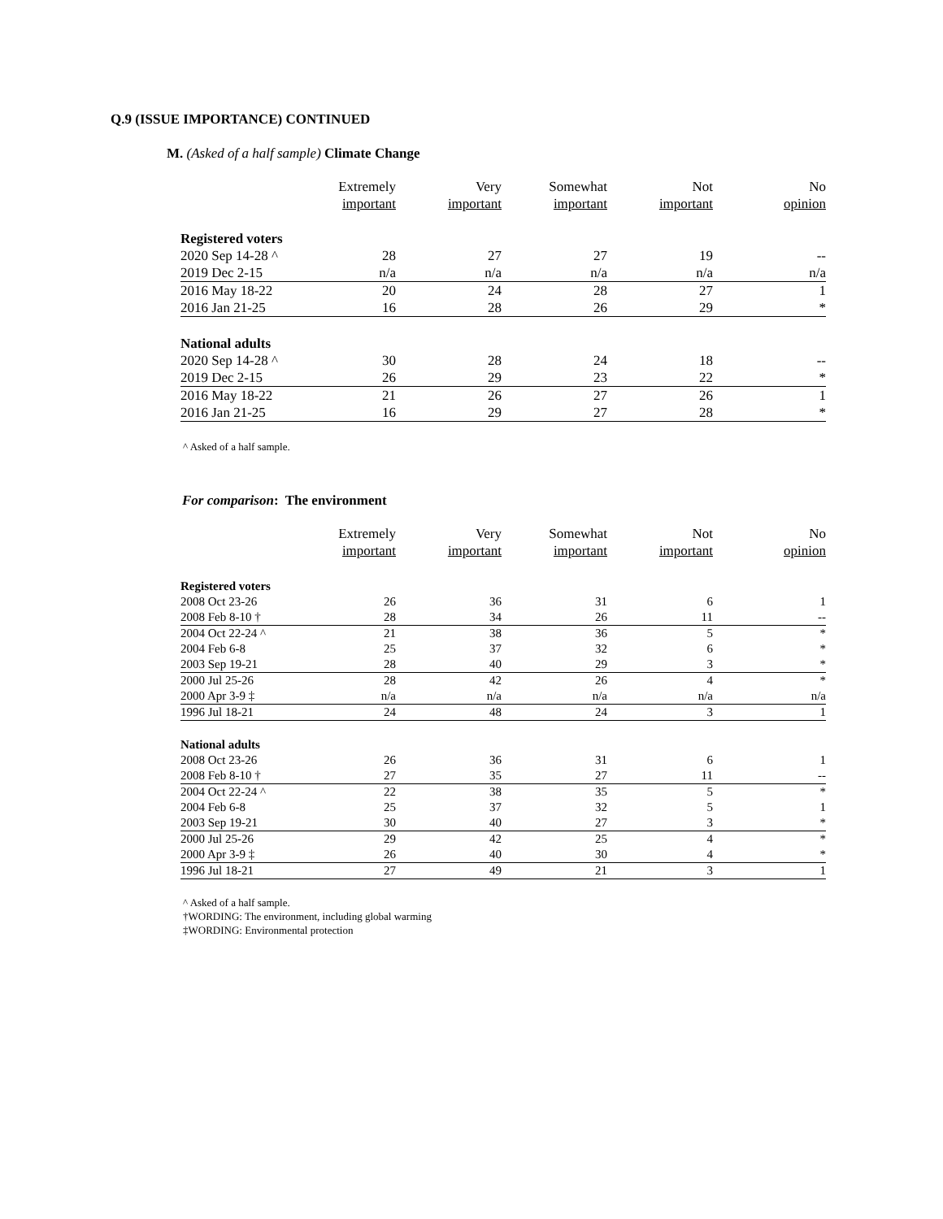Q.9 (ISSUE IMPORTANCE) CONTINUED
M. (Asked of a half sample) Climate Change
| | Extremely important | Very important | Somewhat important | Not important | No opinion |
| --- | --- | --- | --- | --- | --- |
| Registered voters | | | | | |
| 2020 Sep 14-28 ^ | 28 | 27 | 27 | 19 | -- |
| 2019 Dec 2-15 | n/a | n/a | n/a | n/a | n/a |
| 2016 May 18-22 | 20 | 24 | 28 | 27 | 1 |
| 2016 Jan 21-25 | 16 | 28 | 26 | 29 | * |
| National adults | | | | | |
| 2020 Sep 14-28 ^ | 30 | 28 | 24 | 18 | -- |
| 2019 Dec 2-15 | 26 | 29 | 23 | 22 | * |
| 2016 May 18-22 | 21 | 26 | 27 | 26 | 1 |
| 2016 Jan 21-25 | 16 | 29 | 27 | 28 | * |
^ Asked of a half sample.
For comparison: The environment
| | Extremely important | Very important | Somewhat important | Not important | No opinion |
| --- | --- | --- | --- | --- | --- |
| Registered voters | | | | | |
| 2008 Oct 23-26 | 26 | 36 | 31 | 6 | 1 |
| 2008 Feb 8-10 † | 28 | 34 | 26 | 11 | -- |
| 2004 Oct 22-24 ^ | 21 | 38 | 36 | 5 | * |
| 2004 Feb 6-8 | 25 | 37 | 32 | 6 | * |
| 2003 Sep 19-21 | 28 | 40 | 29 | 3 | * |
| 2000 Jul 25-26 | 28 | 42 | 26 | 4 | * |
| 2000 Apr 3-9 ‡ | n/a | n/a | n/a | n/a | n/a |
| 1996 Jul 18-21 | 24 | 48 | 24 | 3 | 1 |
| National adults | | | | | |
| 2008 Oct 23-26 | 26 | 36 | 31 | 6 | 1 |
| 2008 Feb 8-10 † | 27 | 35 | 27 | 11 | -- |
| 2004 Oct 22-24 ^ | 22 | 38 | 35 | 5 | * |
| 2004 Feb 6-8 | 25 | 37 | 32 | 5 | 1 |
| 2003 Sep 19-21 | 30 | 40 | 27 | 3 | * |
| 2000 Jul 25-26 | 29 | 42 | 25 | 4 | * |
| 2000 Apr 3-9 ‡ | 26 | 40 | 30 | 4 | * |
| 1996 Jul 18-21 | 27 | 49 | 21 | 3 | 1 |
^ Asked of a half sample.
†WORDING: The environment, including global warming
‡WORDING: Environmental protection